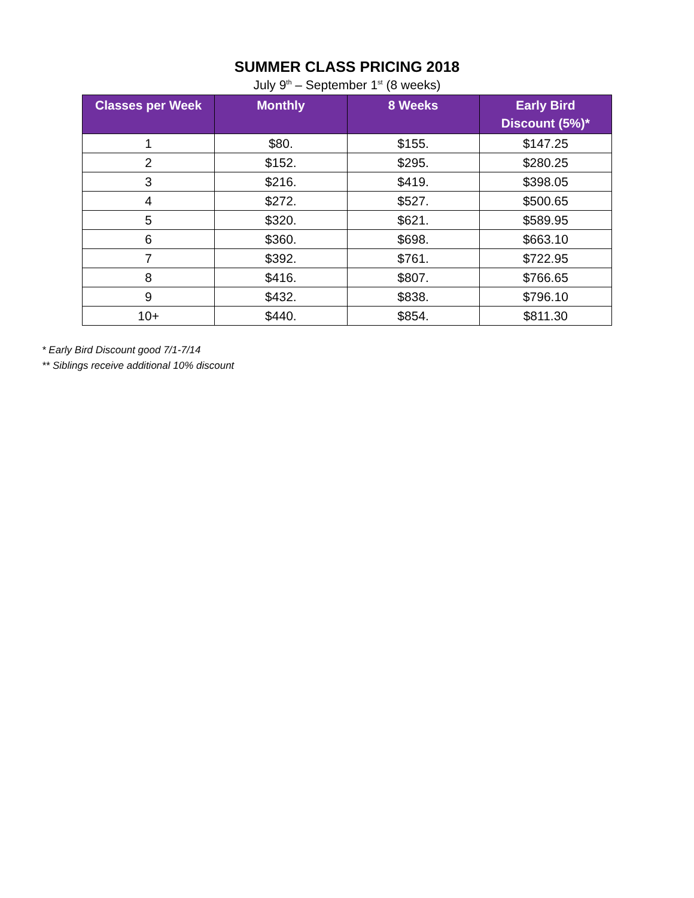SUMMER CLASS PRICING 2018
July 9<sup>th</sup> – September 1<sup>st</sup> (8 weeks)
| Classes per Week | Monthly | 8 Weeks | Early Bird Discount (5%)* |
| --- | --- | --- | --- |
| 1 | $80. | $155. | $147.25 |
| 2 | $152. | $295. | $280.25 |
| 3 | $216. | $419. | $398.05 |
| 4 | $272. | $527. | $500.65 |
| 5 | $320. | $621. | $589.95 |
| 6 | $360. | $698. | $663.10 |
| 7 | $392. | $761. | $722.95 |
| 8 | $416. | $807. | $766.65 |
| 9 | $432. | $838. | $796.10 |
| 10+ | $440. | $854. | $811.30 |
* Early Bird Discount good 7/1-7/14
** Siblings receive additional 10% discount